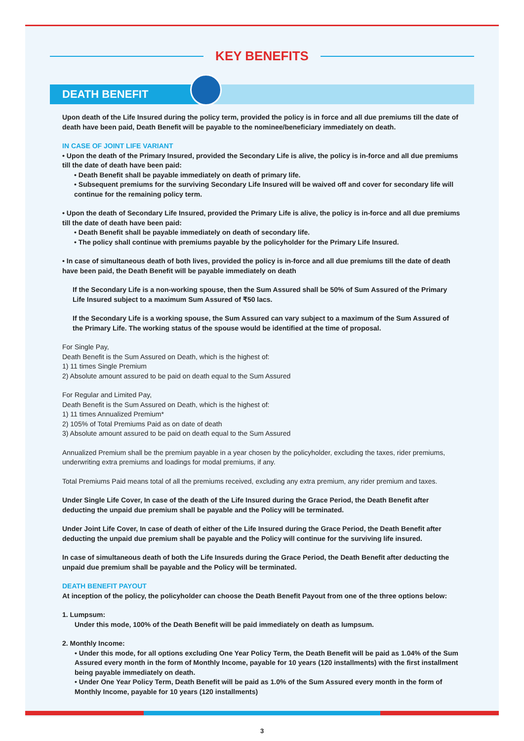KEY BENEFITS
DEATH BENEFIT
Upon death of the Life Insured during the policy term, provided the policy is in force and all due premiums till the date of death have been paid, Death Benefit will be payable to the nominee/beneficiary immediately on death.
IN CASE OF JOINT LIFE VARIANT
• Upon the death of the Primary Insured, provided the Secondary Life is alive, the policy is in-force and all due premiums till the date of death have been paid:
• Death Benefit shall be payable immediately on death of primary life.
• Subsequent premiums for the surviving Secondary Life Insured will be waived off and cover for secondary life will continue for the remaining policy term.
• Upon the death of Secondary Life Insured, provided the Primary Life is alive, the policy is in-force and all due premiums till the date of death have been paid:
• Death Benefit shall be payable immediately on death of secondary life.
• The policy shall continue with premiums payable by the policyholder for the Primary Life Insured.
• In case of simultaneous death of both lives, provided the policy is in-force and all due premiums till the date of death have been paid, the Death Benefit will be payable immediately on death
If the Secondary Life is a non-working spouse, then the Sum Assured shall be 50% of Sum Assured of the Primary Life Insured subject to a maximum Sum Assured of ₹50 lacs.
If the Secondary Life is a working spouse, the Sum Assured can vary subject to a maximum of the Sum Assured of the Primary Life. The working status of the spouse would be identified at the time of proposal.
For Single Pay,
Death Benefit is the Sum Assured on Death, which is the highest of:
1) 11 times Single Premium
2) Absolute amount assured to be paid on death equal to the Sum Assured
For Regular and Limited Pay,
Death Benefit is the Sum Assured on Death, which is the highest of:
1) 11 times Annualized Premium*
2) 105% of Total Premiums Paid as on date of death
3) Absolute amount assured to be paid on death equal to the Sum Assured
Annualized Premium shall be the premium payable in a year chosen by the policyholder, excluding the taxes, rider premiums, underwriting extra premiums and loadings for modal premiums, if any.
Total Premiums Paid means total of all the premiums received, excluding any extra premium, any rider premium and taxes.
Under Single Life Cover, In case of the death of the Life Insured during the Grace Period, the Death Benefit after deducting the unpaid due premium shall be payable and the Policy will be terminated.
Under Joint Life Cover, In case of death of either of the Life Insured during the Grace Period, the Death Benefit after deducting the unpaid due premium shall be payable and the Policy will continue for the surviving life insured.
In case of simultaneous death of both the Life Insureds during the Grace Period, the Death Benefit after deducting the unpaid due premium shall be payable and the Policy will be terminated.
DEATH BENEFIT PAYOUT
At inception of the policy, the policyholder can choose the Death Benefit Payout from one of the three options below:
1. Lumpsum:
Under this mode, 100% of the Death Benefit will be paid immediately on death as lumpsum.
2. Monthly Income:
• Under this mode, for all options excluding One Year Policy Term, the Death Benefit will be paid as 1.04% of the Sum Assured every month in the form of Monthly Income, payable for 10 years (120 installments) with the first installment being payable immediately on death.
• Under One Year Policy Term, Death Benefit will be paid as 1.0% of the Sum Assured every month in the form of Monthly Income, payable for 10 years (120 installments)
3